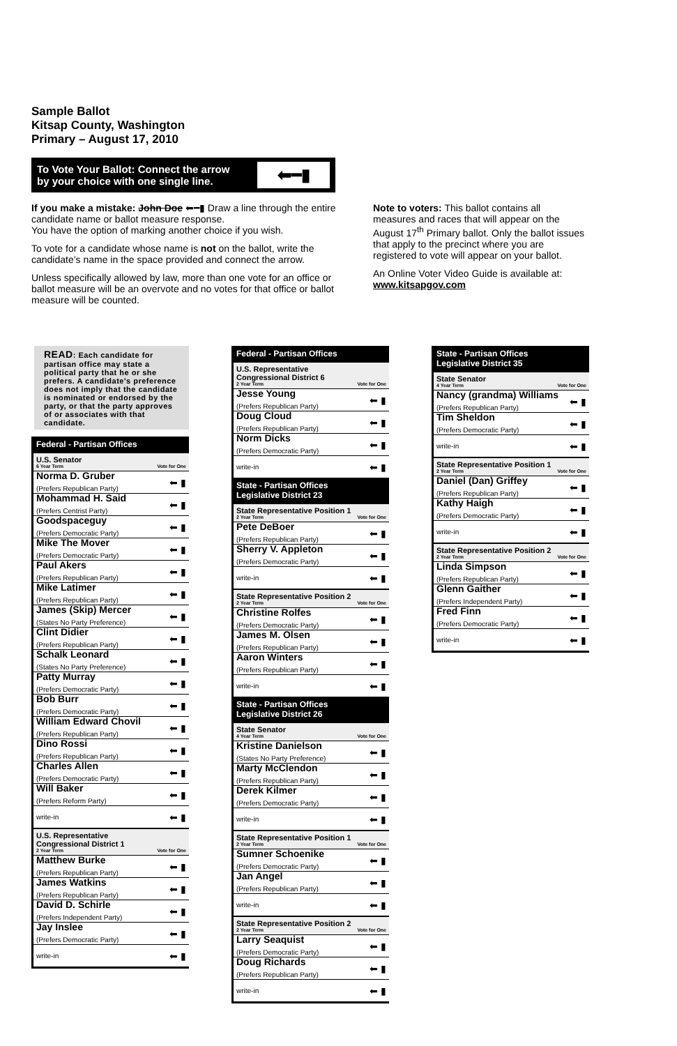Sample Ballot
Kitsap County, Washington
Primary – August 17, 2010
To Vote Your Ballot: Connect the arrow
by your choice with one single line.
⬅━▮
If you make a mistake: John Doe ⬅━▮ Draw a line through the entire candidate name or ballot measure response.
You have the option of marking another choice if you wish.
To vote for a candidate whose name is not on the ballot, write the candidate’s name in the space provided and connect the arrow.
Unless specifically allowed by law, more than one vote for an office or ballot measure will be an overvote and no votes for that office or ballot measure will be counted.
Note to voters: This ballot contains all measures and races that will appear on the August 17<sup>th</sup> Primary ballot. Only the ballot issues that apply to the precinct where you are registered to vote will appear on your ballot.
An Online Voter Video Guide is available at:
www.kitsapgov.com
READ: Each candidate for partisan office may state a political party that he or she prefers. A candidate's preference does not imply that the candidate is nominated or endorsed by the party, or that the party approves of or associates with that candidate.
Federal - Partisan Offices
U.S. Senator
6 Year Term Vote for One
Norma D. Gruber
(Prefers Republican Party)
⬅ ▮
Mohammad H. Said
(Prefers Centrist Party)
⬅ ▮
Goodspaceguy
(Prefers Democratic Party)
⬅ ▮
Mike The Mover
(Prefers Democratic Party)
⬅ ▮
Paul Akers
(Prefers Republican Party)
⬅ ▮
Mike Latimer
(Prefers Republican Party)
⬅ ▮
James (Skip) Mercer
(States No Party Preference)
⬅ ▮
Clint Didier
(Prefers Republican Party)
⬅ ▮
Schalk Leonard
(States No Party Preference)
⬅ ▮
Patty Murray
(Prefers Democratic Party)
⬅ ▮
Bob Burr
(Prefers Democratic Party)
⬅ ▮
William Edward Chovil
(Prefers Republican Party)
⬅ ▮
Dino Rossi
(Prefers Republican Party)
⬅ ▮
Charles Allen
(Prefers Democratic Party)
⬅ ▮
Will Baker
(Prefers Reform Party)
⬅ ▮
write-in ⬅ ▮
U.S. Representative
Congressional District 1
2 Year Term Vote for One
Matthew Burke
(Prefers Republican Party)
⬅ ▮
James Watkins
(Prefers Republican Party)
⬅ ▮
David D. Schirle
(Prefers Independent Party)
⬅ ▮
Jay Inslee
(Prefers Democratic Party)
⬅ ▮
write-in ⬅ ▮
Federal - Partisan Offices
U.S. Representative
Congressional District 6
2 Year Term Vote for One
Jesse Young
(Prefers Republican Party)
⬅ ▮
Doug Cloud
(Prefers Republican Party)
⬅ ▮
Norm Dicks
(Prefers Democratic Party)
⬅ ▮
write-in ⬅ ▮
State - Partisan Offices
Legislative District 23
State Representative Position 1
2 Year Term Vote for One
Pete DeBoer
(Prefers Republican Party)
⬅ ▮
Sherry V. Appleton
(Prefers Democratic Party)
⬅ ▮
write-in ⬅ ▮
State Representative Position 2
2 Year Term Vote for One
Christine Rolfes
(Prefers Democratic Party)
⬅ ▮
James M. Olsen
(Prefers Republican Party)
⬅ ▮
Aaron Winters
(Prefers Republican Party)
⬅ ▮
write-in ⬅ ▮
State - Partisan Offices
Legislative District 26
State Senator
4 Year Term Vote for One
Kristine Danielson
(States No Party Preference)
⬅ ▮
Marty McClendon
(Prefers Republican Party)
⬅ ▮
Derek Kilmer
(Prefers Democratic Party)
⬅ ▮
write-in ⬅ ▮
State Representative Position 1
2 Year Term Vote for One
Sumner Schoenike
(Prefers Democratic Party)
⬅ ▮
Jan Angel
(Prefers Republican Party)
⬅ ▮
write-in ⬅ ▮
State Representative Position 2
2 Year Term Vote for One
Larry Seaquist
(Prefers Democratic Party)
⬅ ▮
Doug Richards
(Prefers Republican Party)
⬅ ▮
write-in ⬅ ▮
State - Partisan Offices
Legislative District 35
State Senator
4 Year Term Vote for One
Nancy (grandma) Williams
(Prefers Republican Party)
⬅ ▮
Tim Sheldon
(Prefers Democratic Party)
⬅ ▮
write-in ⬅ ▮
State Representative Position 1
2 Year Term Vote for One
Daniel (Dan) Griffey
(Prefers Republican Party)
⬅ ▮
Kathy Haigh
(Prefers Democratic Party)
⬅ ▮
write-in ⬅ ▮
State Representative Position 2
2 Year Term Vote for One
Linda Simpson
(Prefers Republican Party)
⬅ ▮
Glenn Gaither
(Prefers Independent Party)
⬅ ▮
Fred Finn
(Prefers Democratic Party)
⬅ ▮
write-in ⬅ ▮